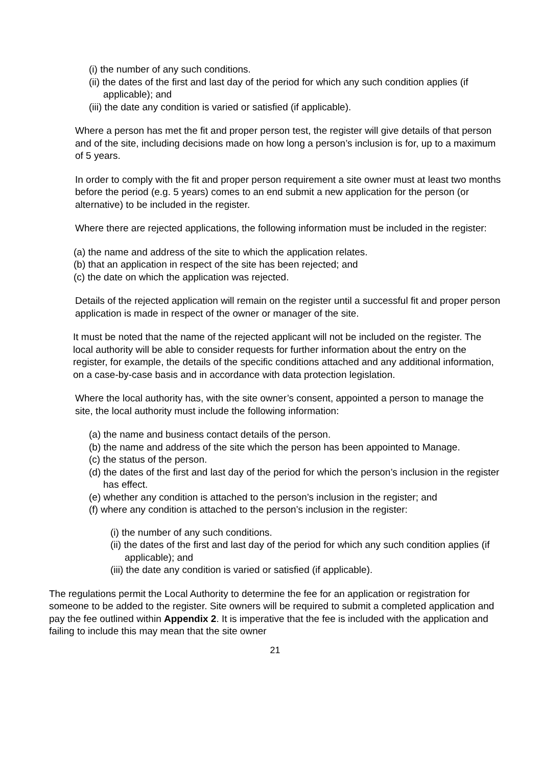(i) the number of any such conditions.
(ii) the dates of the first and last day of the period for which any such condition applies (if applicable); and
(iii) the date any condition is varied or satisfied (if applicable).
Where a person has met the fit and proper person test, the register will give details of that person and of the site, including decisions made on how long a person’s inclusion is for, up to a maximum of 5 years.
In order to comply with the fit and proper person requirement a site owner must at least two months before the period (e.g. 5 years) comes to an end submit a new application for the person (or alternative) to be included in the register.
Where there are rejected applications, the following information must be included in the register:
(a) the name and address of the site to which the application relates.
(b) that an application in respect of the site has been rejected; and
(c) the date on which the application was rejected.
Details of the rejected application will remain on the register until a successful fit and proper person application is made in respect of the owner or manager of the site.
It must be noted that the name of the rejected applicant will not be included on the register. The local authority will be able to consider requests for further information about the entry on the register, for example, the details of the specific conditions attached and any additional information, on a case-by-case basis and in accordance with data protection legislation.
Where the local authority has, with the site owner’s consent, appointed a person to manage the site, the local authority must include the following information:
(a) the name and business contact details of the person.
(b) the name and address of the site which the person has been appointed to Manage.
(c) the status of the person.
(d) the dates of the first and last day of the period for which the person’s inclusion in the register has effect.
(e) whether any condition is attached to the person’s inclusion in the register; and
(f) where any condition is attached to the person’s inclusion in the register:
(i) the number of any such conditions.
(ii) the dates of the first and last day of the period for which any such condition applies (if applicable); and
(iii) the date any condition is varied or satisfied (if applicable).
The regulations permit the Local Authority to determine the fee for an application or registration for someone to be added to the register. Site owners will be required to submit a completed application and pay the fee outlined within Appendix 2. It is imperative that the fee is included with the application and failing to include this may mean that the site owner
21